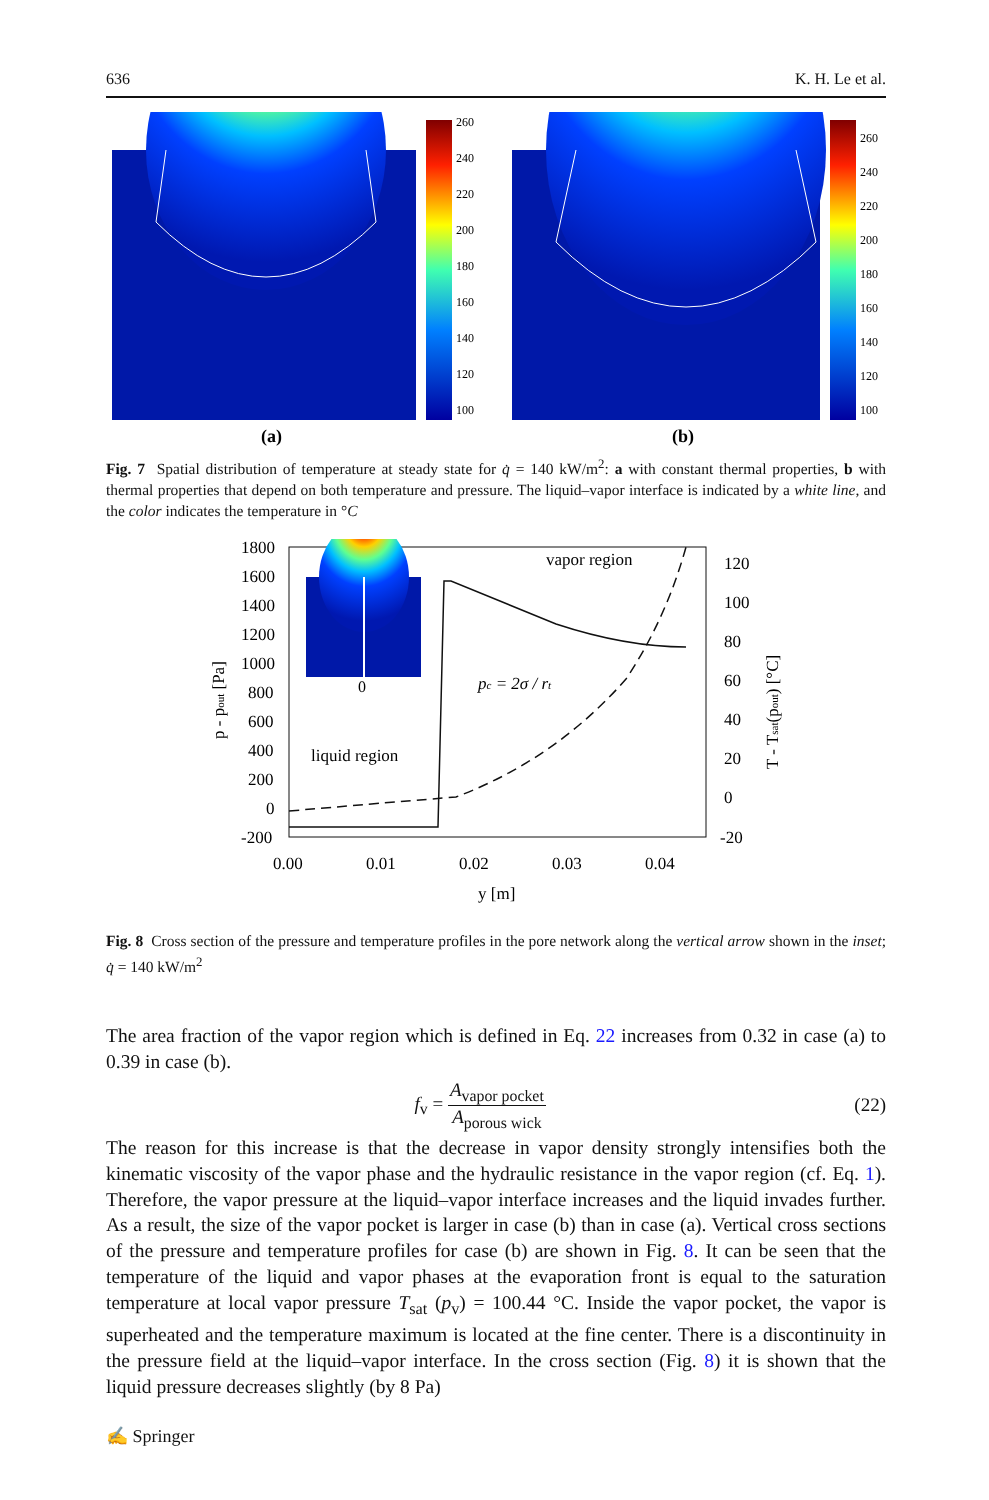636 K. H. Le et al.
260
240
220
200
180
160
140
120
100
260
240
220
200
180
160
140
120
100
(a)
(b)
Fig. 7 Spatial distribution of temperature at steady state for q̇ = 140 kW/m<sup>2</sup>: a with constant thermal properties, b with thermal properties that depend on both temperature and pressure. The liquid–vapor interface is indicated by a white line, and the color indicates the temperature in °C
1800
1600
1400
1200
1000
800
600
400
200
0
-200
120
100
80
60
40
20
0
-20
0.00
0.01
0.02
0.03
0.04
y [m]
vapor region
liquid region
0
pc = 2σ / rt
p - pout [Pa]
T - Tsat(pout) [°C]
Fig. 8 Cross section of the pressure and temperature profiles in the pore network along the vertical arrow shown in the inset; q̇ = 140 kW/m<sup>2</sup>
The area fraction of the vapor region which is defined in Eq. 22 increases from 0.32 in case (a) to 0.39 in case (b).
f<sub>v</sub> = A<sub>vapor pocket</sub> A<sub>porous wick</sub> (22)
The reason for this increase is that the decrease in vapor density strongly intensifies both the kinematic viscosity of the vapor phase and the hydraulic resistance in the vapor region (cf. Eq. 1). Therefore, the vapor pressure at the liquid–vapor interface increases and the liquid invades further. As a result, the size of the vapor pocket is larger in case (b) than in case (a). Vertical cross sections of the pressure and temperature profiles for case (b) are shown in Fig. 8. It can be seen that the temperature of the liquid and vapor phases at the evaporation front is equal to the saturation temperature at local vapor pressure T<sub>sat</sub> (p<sub>v</sub>) = 100.44 °C. Inside the vapor pocket, the vapor is superheated and the temperature maximum is located at the fine center. There is a discontinuity in the pressure field at the liquid–vapor interface. In the cross section (Fig. 8) it is shown that the liquid pressure decreases slightly (by 8 Pa)
✍ Springer